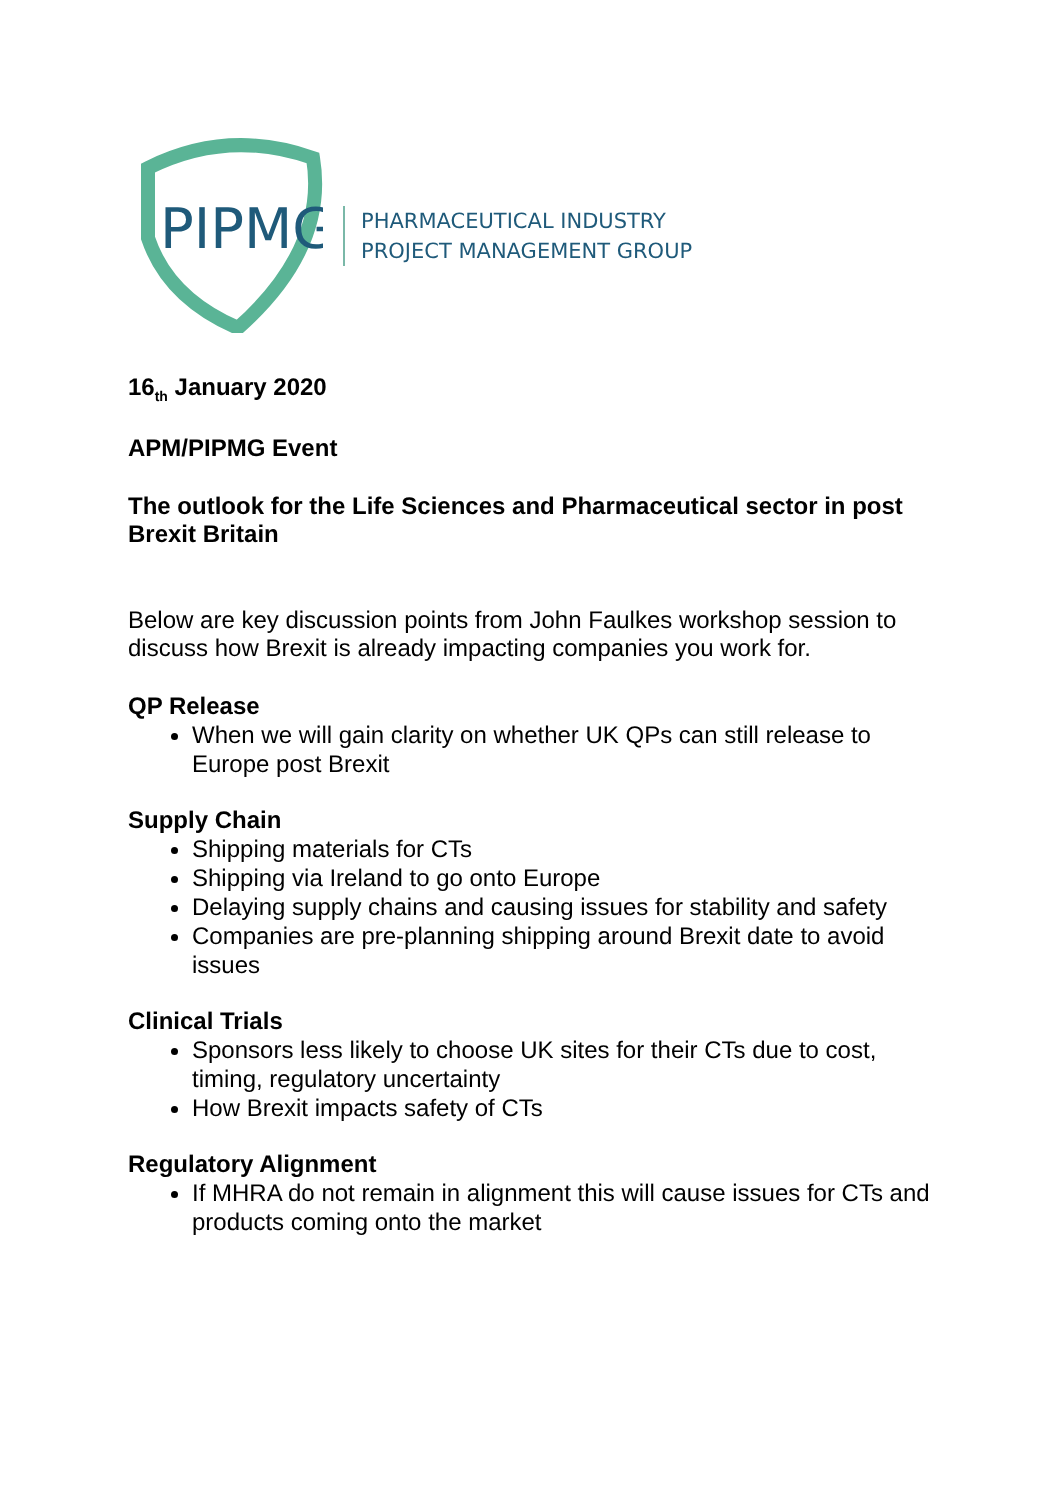PIPMG
PHARMACEUTICAL INDUSTRY
PROJECT MANAGEMENT GROUP
16<sub>th</sub> January 2020
APM/PIPMG Event
The outlook for the Life Sciences and Pharmaceutical sector in post Brexit Britain
Below are key discussion points from John Faulkes workshop session to discuss how Brexit is already impacting companies you work for.
QP Release
When we will gain clarity on whether UK QPs can still release to Europe post Brexit
Supply Chain
Shipping materials for CTs
Shipping via Ireland to go onto Europe
Delaying supply chains and causing issues for stability and safety
Companies are pre-planning shipping around Brexit date to avoid issues
Clinical Trials
Sponsors less likely to choose UK sites for their CTs due to cost, timing, regulatory uncertainty
How Brexit impacts safety of CTs
Regulatory Alignment
If MHRA do not remain in alignment this will cause issues for CTs and products coming onto the market